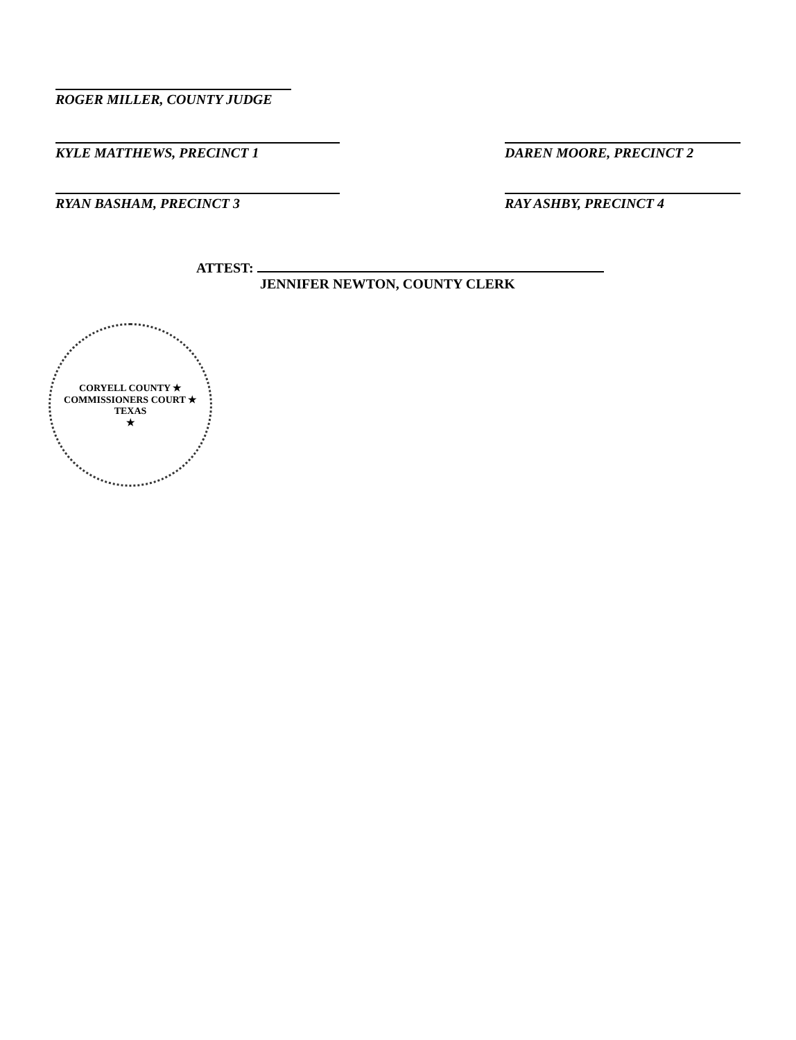ROGER MILLER, COUNTY JUDGE
KYLE MATTHEWS, PRECINCT 1 DAREN MOORE, PRECINCT 2
RYAN BASHAM, PRECINCT 3 RAY ASHBY, PRECINCT 4
ATTEST:
JENNIFER NEWTON, COUNTY CLERK
CORYELL COUNTY ★ COMMISSIONERS COURT ★ TEXAS
★